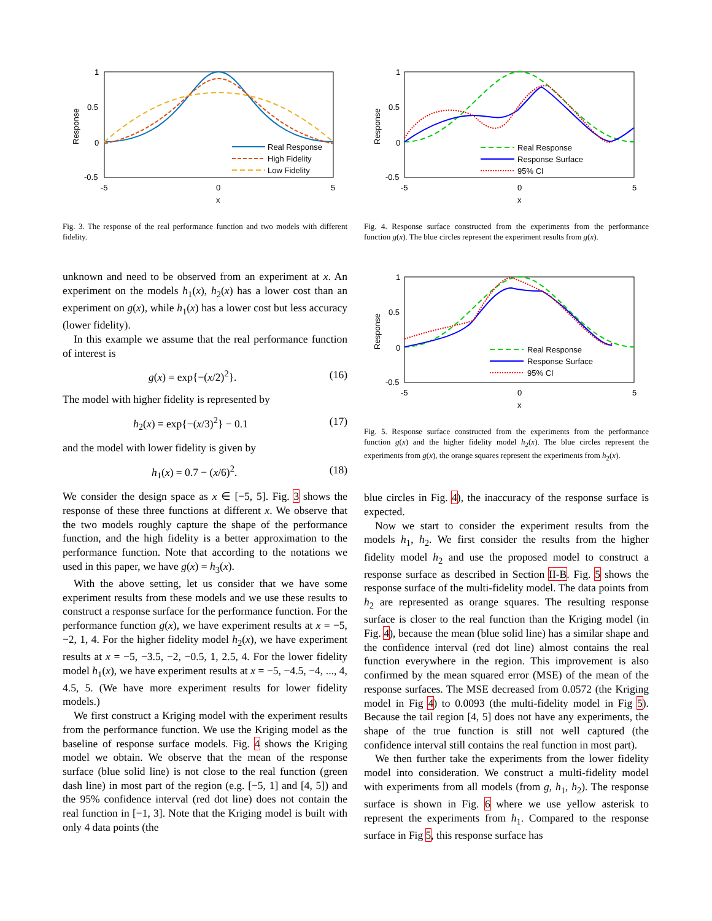1
0.5
0
-0.5
-5
0
5
x
Response
Real Response
High Fidelity
Low Fidelity
Fig. 3. The response of the real performance function and two models with different fidelity.
unknown and need to be observed from an experiment at x. An experiment on the models h<sub>1</sub>(x), h<sub>2</sub>(x) has a lower cost than an experiment on g(x), while h<sub>1</sub>(x) has a lower cost but less accuracy (lower fidelity).
In this example we assume that the real performance function of interest is
g(x) = exp{−(x/2)<sup>2</sup>}. (16)
The model with higher fidelity is represented by
h<sub>2</sub>(x) = exp{−(x/3)<sup>2</sup>} − 0.1 (17)
and the model with lower fidelity is given by
h<sub>1</sub>(x) = 0.7 − (x/6)<sup>2</sup>. (18)
We consider the design space as x ∈ [−5, 5]. Fig. 3 shows the response of these three functions at different x. We observe that the two models roughly capture the shape of the performance function, and the high fidelity is a better approximation to the performance function. Note that according to the notations we used in this paper, we have g(x) = h<sub>3</sub>(x).
With the above setting, let us consider that we have some experiment results from these models and we use these results to construct a response surface for the performance function. For the performance function g(x), we have experiment results at x = −5, −2, 1, 4. For the higher fidelity model h<sub>2</sub>(x), we have experiment results at x = −5, −3.5, −2, −0.5, 1, 2.5, 4. For the lower fidelity model h<sub>1</sub>(x), we have experiment results at x = −5, −4.5, −4, ..., 4, 4.5, 5. (We have more experiment results for lower fidelity models.)
We first construct a Kriging model with the experiment results from the performance function. We use the Kriging model as the baseline of response surface models. Fig. 4 shows the Kriging model we obtain. We observe that the mean of the response surface (blue solid line) is not close to the real function (green dash line) in most part of the region (e.g. [−5, 1] and [4, 5]) and the 95% confidence interval (red dot line) does not contain the real function in [−1, 3]. Note that the Kriging model is built with only 4 data points (the
1
0.5
0
-0.5
-5
0
5
x
Response
Real Response
Response Surface
95% CI
Fig. 4. Response surface constructed from the experiments from the performance function g(x). The blue circles represent the experiment results from g(x).
1
0.5
0
-0.5
-5
0
5
x
Response
Real Response
Response Surface
95% CI
Fig. 5. Response surface constructed from the experiments from the performance function g(x) and the higher fidelity model h<sub>2</sub>(x). The blue circles represent the experiments from g(x), the orange squares represent the experiments from h<sub>2</sub>(x).
blue circles in Fig. 4), the inaccuracy of the response surface is expected.
Now we start to consider the experiment results from the models h<sub>1</sub>, h<sub>2</sub>. We first consider the results from the higher fidelity model h<sub>2</sub> and use the proposed model to construct a response surface as described in Section II-B. Fig. 5 shows the response surface of the multi-fidelity model. The data points from h<sub>2</sub> are represented as orange squares. The resulting response surface is closer to the real function than the Kriging model (in Fig. 4), because the mean (blue solid line) has a similar shape and the confidence interval (red dot line) almost contains the real function everywhere in the region. This improvement is also confirmed by the mean squared error (MSE) of the mean of the response surfaces. The MSE decreased from 0.0572 (the Kriging model in Fig 4) to 0.0093 (the multi-fidelity model in Fig 5). Because the tail region [4, 5] does not have any experiments, the shape of the true function is still not well captured (the confidence interval still contains the real function in most part).
We then further take the experiments from the lower fidelity model into consideration. We construct a multi-fidelity model with experiments from all models (from g, h<sub>1</sub>, h<sub>2</sub>). The response surface is shown in Fig. 6 where we use yellow asterisk to represent the experiments from h<sub>1</sub>. Compared to the response surface in Fig 5, this response surface has